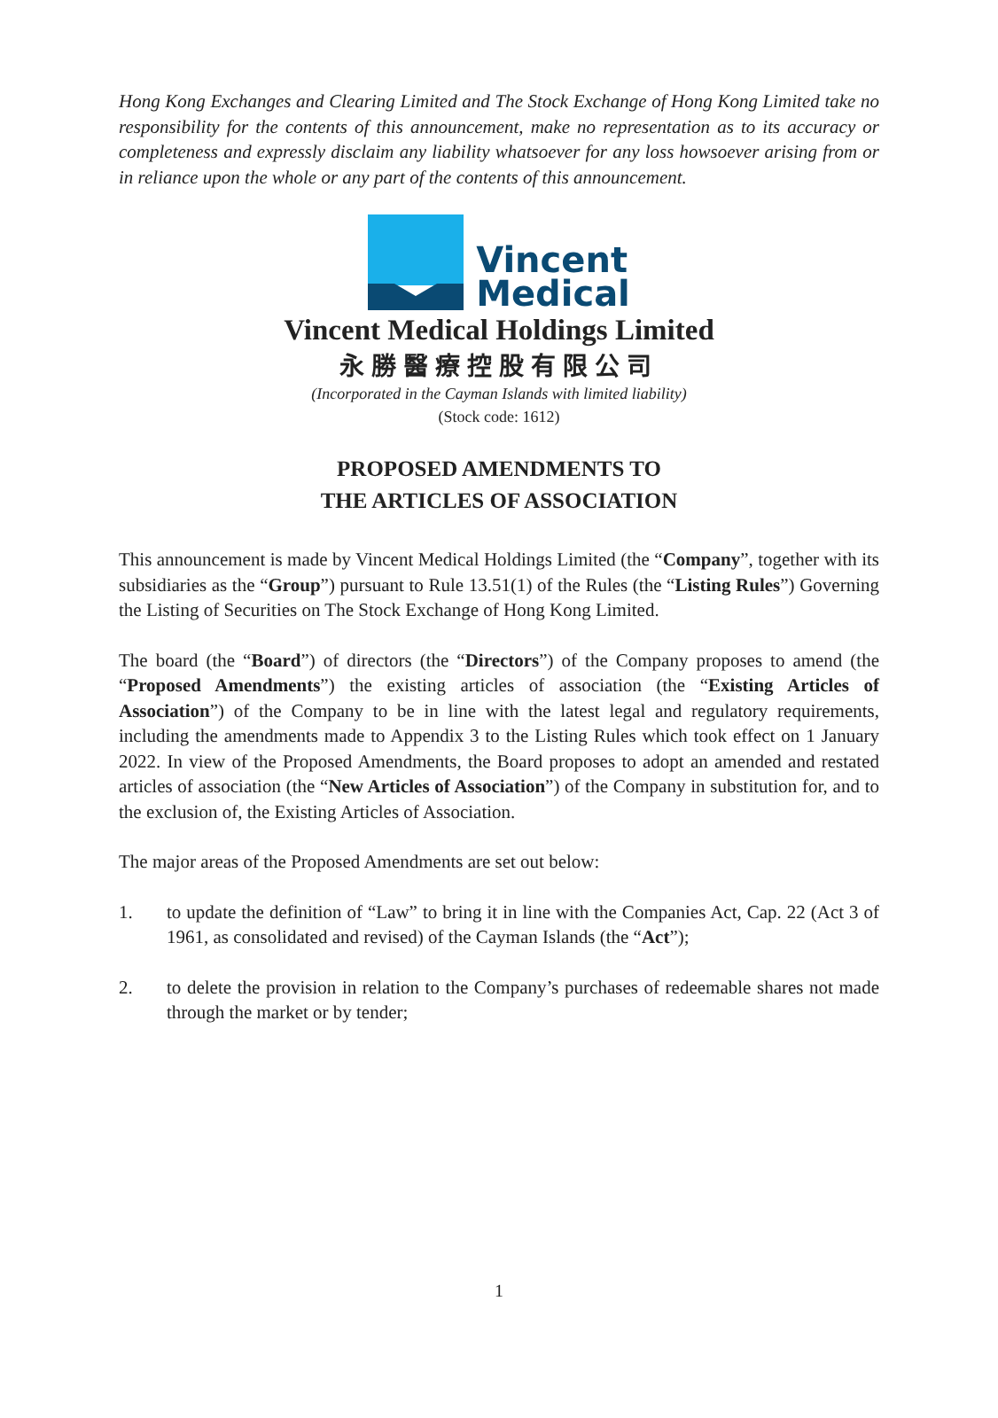Hong Kong Exchanges and Clearing Limited and The Stock Exchange of Hong Kong Limited take no responsibility for the contents of this announcement, make no representation as to its accuracy or completeness and expressly disclaim any liability whatsoever for any loss howsoever arising from or in reliance upon the whole or any part of the contents of this announcement.
Vincent
Medical
Vincent Medical Holdings Limited
永勝醫療控股有限公司
(Incorporated in the Cayman Islands with limited liability)
(Stock code: 1612)
PROPOSED AMENDMENTS TO
THE ARTICLES OF ASSOCIATION
This announcement is made by Vincent Medical Holdings Limited (the “Company”, together with its subsidiaries as the “Group”) pursuant to Rule 13.51(1) of the Rules (the “Listing Rules”) Governing the Listing of Securities on The Stock Exchange of Hong Kong Limited.
The board (the “Board”) of directors (the “Directors”) of the Company proposes to amend (the “Proposed Amendments”) the existing articles of association (the “Existing Articles of Association”) of the Company to be in line with the latest legal and regulatory requirements, including the amendments made to Appendix 3 to the Listing Rules which took effect on 1 January 2022. In view of the Proposed Amendments, the Board proposes to adopt an amended and restated articles of association (the “New Articles of Association”) of the Company in substitution for, and to the exclusion of, the Existing Articles of Association.
The major areas of the Proposed Amendments are set out below:
1. to update the definition of “Law” to bring it in line with the Companies Act, Cap. 22 (Act 3 of 1961, as consolidated and revised) of the Cayman Islands (the “Act”);
2. to delete the provision in relation to the Company’s purchases of redeemable shares not made through the market or by tender;
1